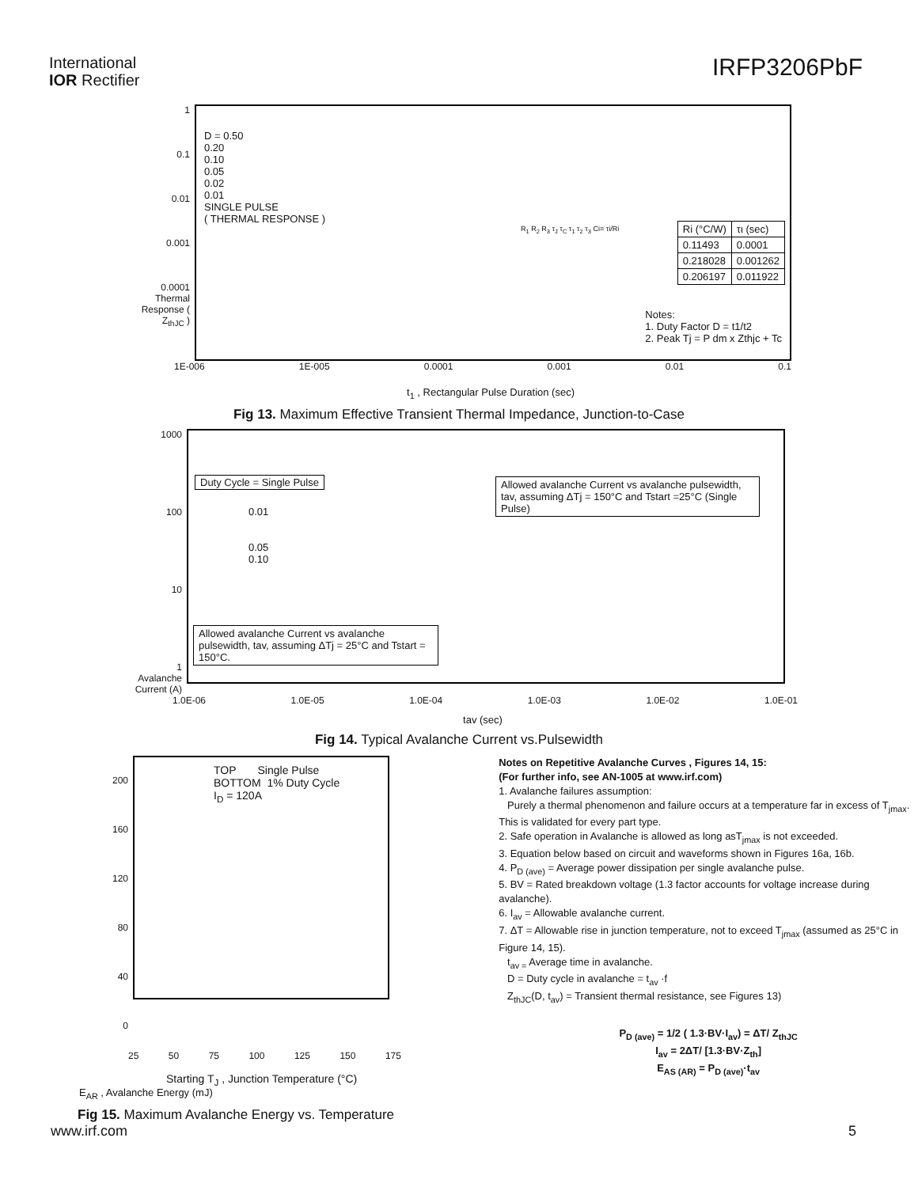International
IOR Rectifier
IRFP3206PbF
1
0.1
0.01
0.001
0.0001
Thermal Response ( Z<sub>thJC</sub> )
D = 0.50
0.20
0.10
0.05
0.02
0.01
SINGLE PULSE
( THERMAL RESPONSE )
| Ri (°C/W) | τι (sec) |
| 0.11493 | 0.0001 |
| 0.218028 | 0.001262 |
| 0.206197 | 0.011922 |
R<sub>1</sub> R<sub>2</sub> R<sub>3</sub> τ<sub>J</sub> τ<sub>C</sub> τ<sub>1</sub> τ<sub>2</sub> τ<sub>3</sub> Ci= τi/Ri
Notes:
1. Duty Factor D = t1/t2
2. Peak Tj = P dm x Zthjc + Tc
1E-006 1E-005 0.0001 0.001 0.01 0.1
t<sub>1</sub> , Rectangular Pulse Duration (sec)
Fig 13. Maximum Effective Transient Thermal Impedance, Junction-to-Case
1000
100
10
1
Avalanche Current (A)
Duty Cycle = Single Pulse
Allowed avalanche Current vs avalanche pulsewidth, tav, assuming ΔTj = 150°C and Tstart =25°C (Single Pulse)
0.01
0.05
0.10
Allowed avalanche Current vs avalanche pulsewidth, tav, assuming ΔTj = 25°C and Tstart = 150°C.
1.0E-06 1.0E-05 1.0E-04 1.0E-03 1.0E-02 1.0E-01
tav (sec)
Fig 14. Typical Avalanche Current vs.Pulsewidth
200
160
120
80
40
0
TOP Single Pulse
BOTTOM 1% Duty Cycle
I<sub>D</sub> = 120A
25 50 75 100 125 150 175
Starting T<sub>J</sub> , Junction Temperature (°C)
E<sub>AR</sub> , Avalanche Energy (mJ)
Notes on Repetitive Avalanche Curves , Figures 14, 15:
(For further info, see AN-1005 at www.irf.com)
1. Avalanche failures assumption:
Purely a thermal phenomenon and failure occurs at a temperature far in excess of T<sub>jmax</sub>. This is validated for every part type.
2. Safe operation in Avalanche is allowed as long asT<sub>jmax</sub> is not exceeded.
3. Equation below based on circuit and waveforms shown in Figures 16a, 16b.
4. P<sub>D (ave)</sub> = Average power dissipation per single avalanche pulse.
5. BV = Rated breakdown voltage (1.3 factor accounts for voltage increase during avalanche).
6. I<sub>av</sub> = Allowable avalanche current.
7. ΔT = Allowable rise in junction temperature, not to exceed T<sub>jmax</sub> (assumed as 25°C in Figure 14, 15).
t<sub>av =</sub> Average time in avalanche.
D = Duty cycle in avalanche = t<sub>av</sub> ·f
Z<sub>thJC</sub>(D, t<sub>av</sub>) = Transient thermal resistance, see Figures 13)
P<sub>D (ave)</sub> = 1/2 ( 1.3·BV·I<sub>av</sub>) = ΔT/ Z<sub>thJC</sub>
I<sub>av</sub> = 2ΔT/ [1.3·BV·Z<sub>th</sub>]
E<sub>AS (AR)</sub> = P<sub>D (ave)</sub>·t<sub>av</sub>
Fig 15. Maximum Avalanche Energy vs. Temperature
www.irf.com 5